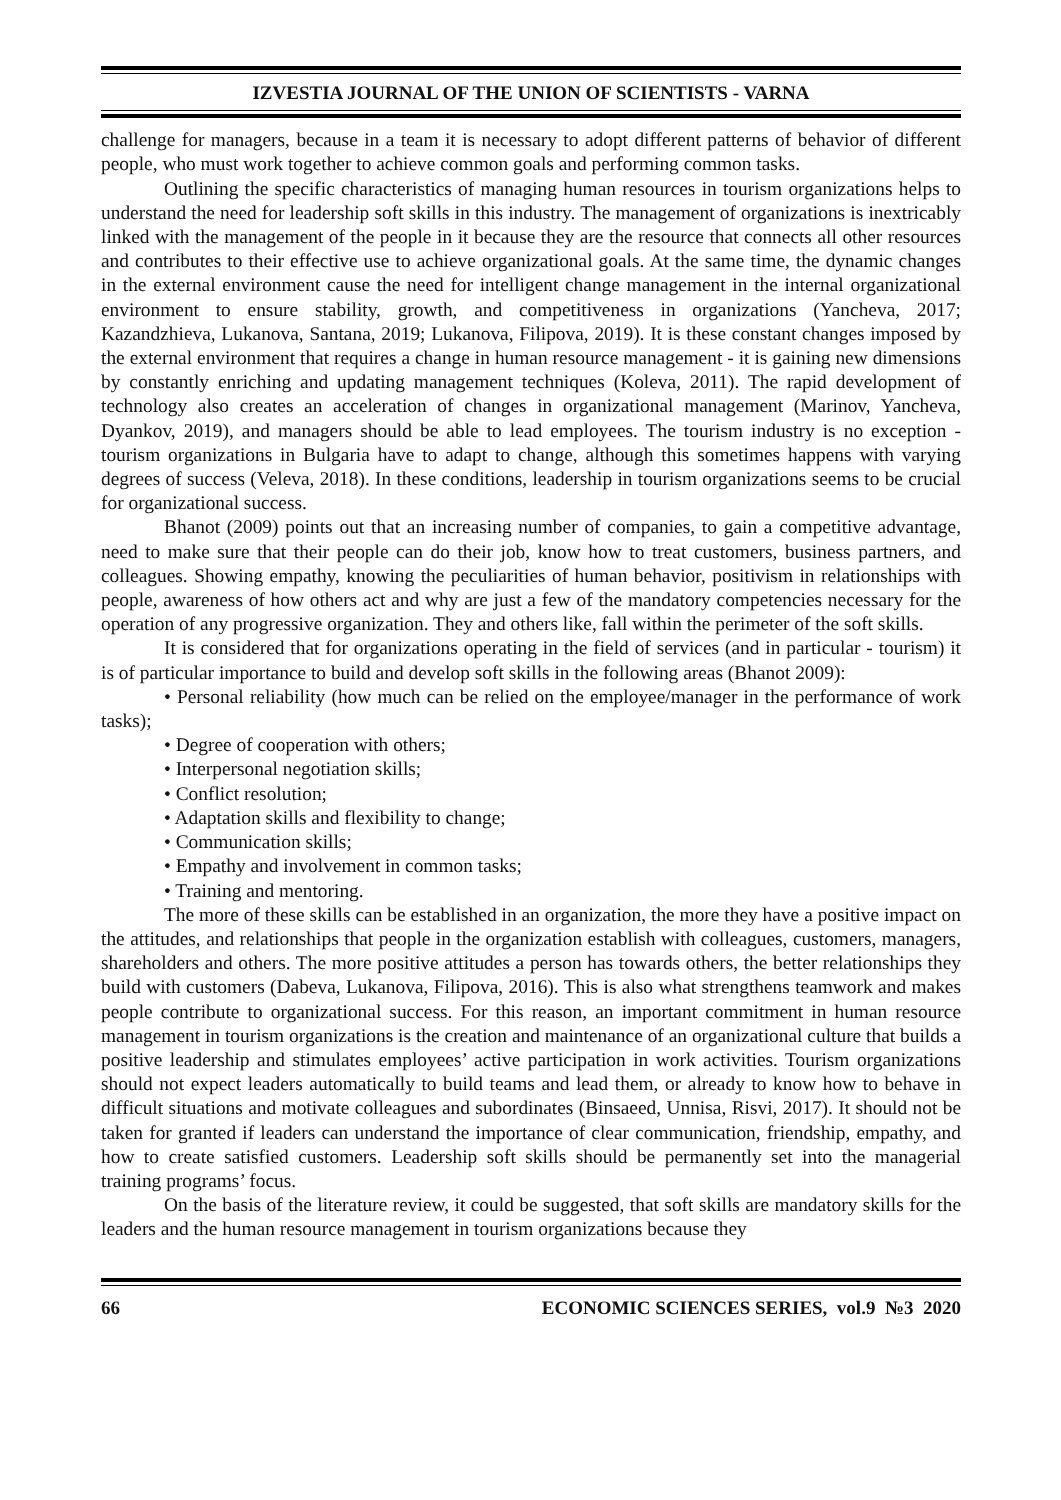IZVESTIA JOURNAL OF THE UNION OF SCIENTISTS - VARNA
challenge for managers, because in a team it is necessary to adopt different patterns of behavior of different people, who must work together to achieve common goals and performing common tasks.
Outlining the specific characteristics of managing human resources in tourism organizations helps to understand the need for leadership soft skills in this industry. The management of organizations is inextricably linked with the management of the people in it because they are the resource that connects all other resources and contributes to their effective use to achieve organizational goals. At the same time, the dynamic changes in the external environment cause the need for intelligent change management in the internal organizational environment to ensure stability, growth, and competitiveness in organizations (Yancheva, 2017; Kazandzhieva, Lukanova, Santana, 2019; Lukanova, Filipova, 2019). It is these constant changes imposed by the external environment that requires a change in human resource management - it is gaining new dimensions by constantly enriching and updating management techniques (Koleva, 2011). The rapid development of technology also creates an acceleration of changes in organizational management (Marinov, Yancheva, Dyankov, 2019), and managers should be able to lead employees. The tourism industry is no exception - tourism organizations in Bulgaria have to adapt to change, although this sometimes happens with varying degrees of success (Veleva, 2018). In these conditions, leadership in tourism organizations seems to be crucial for organizational success.
Bhanot (2009) points out that an increasing number of companies, to gain a competitive advantage, need to make sure that their people can do their job, know how to treat customers, business partners, and colleagues. Showing empathy, knowing the peculiarities of human behavior, positivism in relationships with people, awareness of how others act and why are just a few of the mandatory competencies necessary for the operation of any progressive organization. They and others like, fall within the perimeter of the soft skills.
It is considered that for organizations operating in the field of services (and in particular - tourism) it is of particular importance to build and develop soft skills in the following areas (Bhanot 2009):
• Personal reliability (how much can be relied on the employee/manager in the performance of work tasks);
• Degree of cooperation with others;
• Interpersonal negotiation skills;
• Conflict resolution;
• Adaptation skills and flexibility to change;
• Communication skills;
• Empathy and involvement in common tasks;
• Training and mentoring.
The more of these skills can be established in an organization, the more they have a positive impact on the attitudes, and relationships that people in the organization establish with colleagues, customers, managers, shareholders and others. The more positive attitudes a person has towards others, the better relationships they build with customers (Dabeva, Lukanova, Filipova, 2016). This is also what strengthens teamwork and makes people contribute to organizational success. For this reason, an important commitment in human resource management in tourism organizations is the creation and maintenance of an organizational culture that builds a positive leadership and stimulates employees’ active participation in work activities. Tourism organizations should not expect leaders automatically to build teams and lead them, or already to know how to behave in difficult situations and motivate colleagues and subordinates (Binsaeed, Unnisa, Risvi, 2017). It should not be taken for granted if leaders can understand the importance of clear communication, friendship, empathy, and how to create satisfied customers. Leadership soft skills should be permanently set into the managerial training programs’ focus.
On the basis of the literature review, it could be suggested, that soft skills are mandatory skills for the leaders and the human resource management in tourism organizations because they
66 ECONOMIC SCIENCES SERIES, vol.9 №3 2020